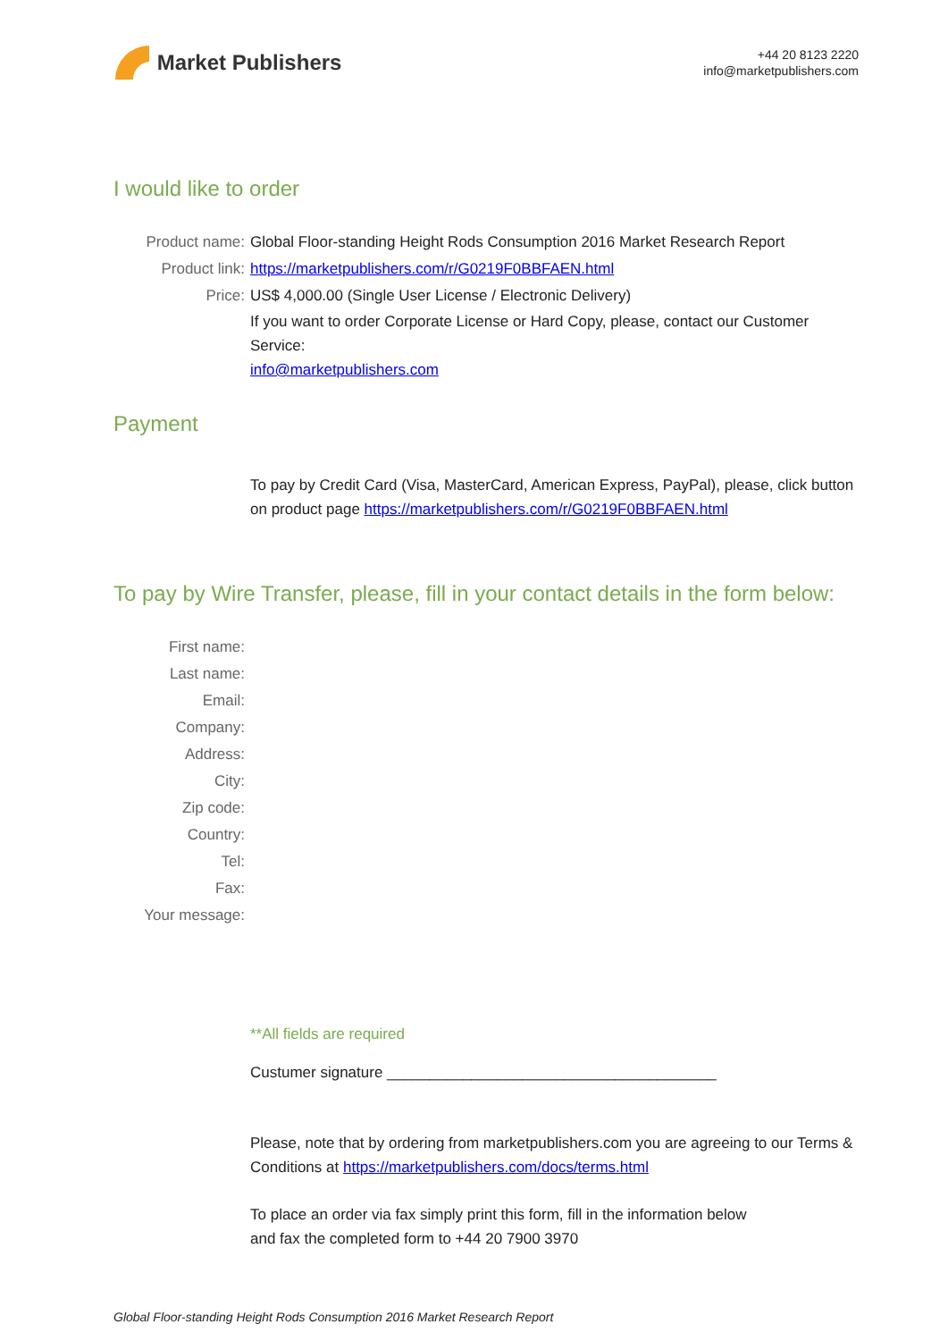Market Publishers
+44 20 8123 2220
info@marketpublishers.com
I would like to order
Product name: Global Floor-standing Height Rods Consumption 2016 Market Research Report
Product link: https://marketpublishers.com/r/G0219F0BBFAEN.html
Price: US$ 4,000.00 (Single User License / Electronic Delivery)
If you want to order Corporate License or Hard Copy, please, contact our Customer Service:
info@marketpublishers.com
Payment
To pay by Credit Card (Visa, MasterCard, American Express, PayPal), please, click button on product page https://marketpublishers.com/r/G0219F0BBFAEN.html
To pay by Wire Transfer, please, fill in your contact details in the form below:
First name:
Last name:
Email:
Company:
Address:
City:
Zip code:
Country:
Tel:
Fax:
Your message:
**All fields are required
Custumer signature _______________________________________
Please, note that by ordering from marketpublishers.com you are agreeing to our Terms & Conditions at https://marketpublishers.com/docs/terms.html
To place an order via fax simply print this form, fill in the information below
and fax the completed form to +44 20 7900 3970
Global Floor-standing Height Rods Consumption 2016 Market Research Report